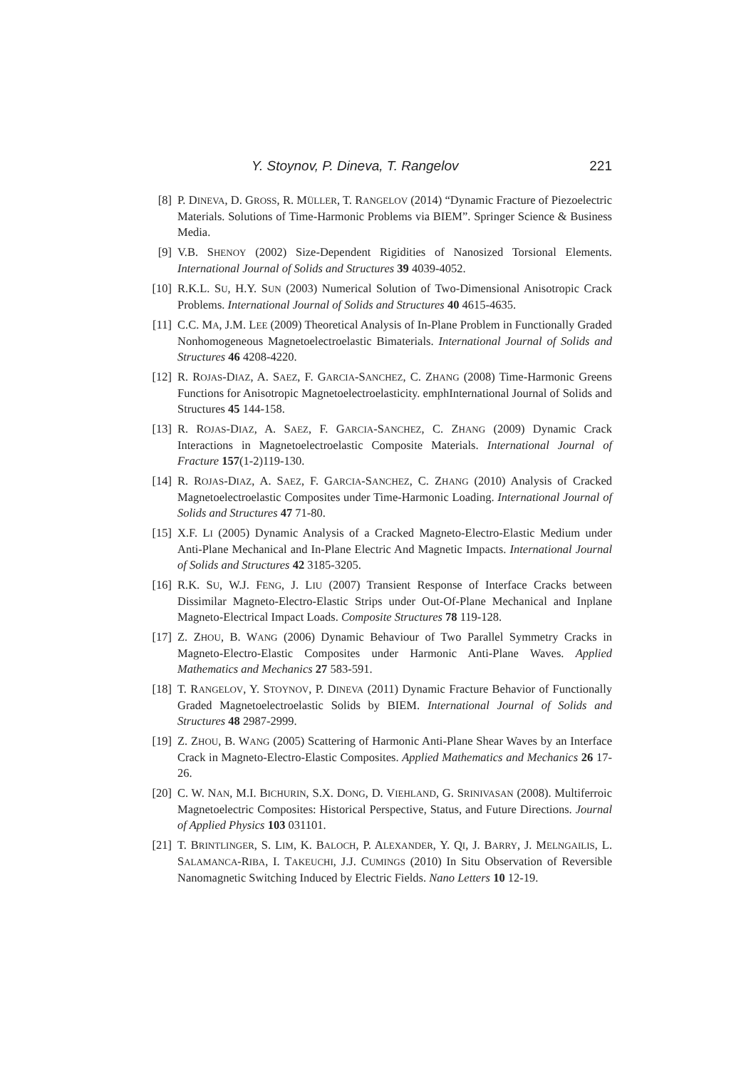Y. Stoynov, P. Dineva, T. Rangelov 221
[8] P. DINEVA, D. GROSS, R. MÜLLER, T. RANGELOV (2014) “Dynamic Fracture of Piezoelectric Materials. Solutions of Time-Harmonic Problems via BIEM”. Springer Science & Business Media.
[9] V.B. SHENOY (2002) Size-Dependent Rigidities of Nanosized Torsional Elements. International Journal of Solids and Structures 39 4039-4052.
[10] R.K.L. SU, H.Y. SUN (2003) Numerical Solution of Two-Dimensional Anisotropic Crack Problems. International Journal of Solids and Structures 40 4615-4635.
[11] C.C. MA, J.M. LEE (2009) Theoretical Analysis of In-Plane Problem in Functionally Graded Nonhomogeneous Magnetoelectroelastic Bimaterials. International Journal of Solids and Structures 46 4208-4220.
[12] R. ROJAS-DIAZ, A. SAEZ, F. GARCIA-SANCHEZ, C. ZHANG (2008) Time-Harmonic Greens Functions for Anisotropic Magnetoelectroelasticity. emphInternational Journal of Solids and Structures 45 144-158.
[13] R. ROJAS-DIAZ, A. SAEZ, F. GARCIA-SANCHEZ, C. ZHANG (2009) Dynamic Crack Interactions in Magnetoelectroelastic Composite Materials. International Journal of Fracture 157(1-2)119-130.
[14] R. ROJAS-DIAZ, A. SAEZ, F. GARCIA-SANCHEZ, C. ZHANG (2010) Analysis of Cracked Magnetoelectroelastic Composites under Time-Harmonic Loading. International Journal of Solids and Structures 47 71-80.
[15] X.F. LI (2005) Dynamic Analysis of a Cracked Magneto-Electro-Elastic Medium under Anti-Plane Mechanical and In-Plane Electric And Magnetic Impacts. International Journal of Solids and Structures 42 3185-3205.
[16] R.K. SU, W.J. FENG, J. LIU (2007) Transient Response of Interface Cracks between Dissimilar Magneto-Electro-Elastic Strips under Out-Of-Plane Mechanical and Inplane Magneto-Electrical Impact Loads. Composite Structures 78 119-128.
[17] Z. ZHOU, B. WANG (2006) Dynamic Behaviour of Two Parallel Symmetry Cracks in Magneto-Electro-Elastic Composites under Harmonic Anti-Plane Waves. Applied Mathematics and Mechanics 27 583-591.
[18] T. RANGELOV, Y. STOYNOV, P. DINEVA (2011) Dynamic Fracture Behavior of Functionally Graded Magnetoelectroelastic Solids by BIEM. International Journal of Solids and Structures 48 2987-2999.
[19] Z. ZHOU, B. WANG (2005) Scattering of Harmonic Anti-Plane Shear Waves by an Interface Crack in Magneto-Electro-Elastic Composites. Applied Mathematics and Mechanics 26 17-26.
[20] C. W. NAN, M.I. BICHURIN, S.X. DONG, D. VIEHLAND, G. SRINIVASAN (2008). Multiferroic Magnetoelectric Composites: Historical Perspective, Status, and Future Directions. Journal of Applied Physics 103 031101.
[21] T. BRINTLINGER, S. LIM, K. BALOCH, P. ALEXANDER, Y. QI, J. BARRY, J. MELNGAILIS, L. SALAMANCA-RIBA, I. TAKEUCHI, J.J. CUMINGS (2010) In Situ Observation of Reversible Nanomagnetic Switching Induced by Electric Fields. Nano Letters 10 12-19.